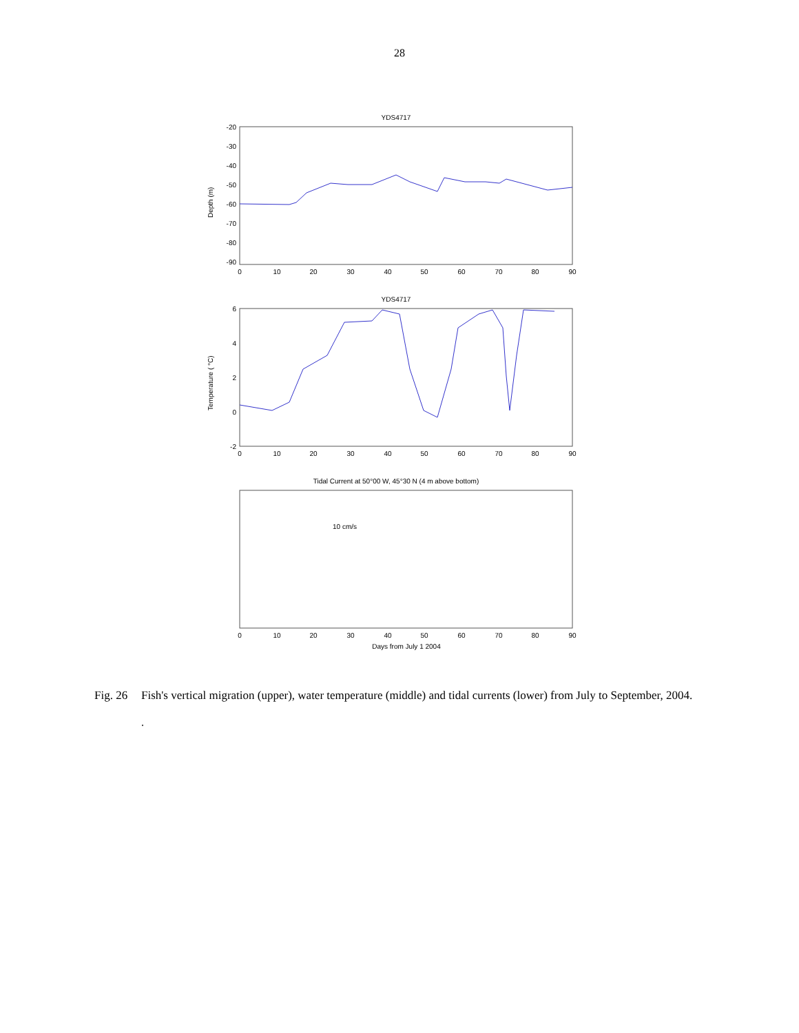28
YDS4717
Depth (m)
-20
-30
-40
-50
-60
-70
-80
-90
0
10
20
30
40
50
60
70
80
90
YDS4717
Temperature ( °C)
6
4
2
0
-2
0
10
20
30
40
50
60
70
80
90
Tidal Current at 50°00 W, 45°30 N (4 m above bottom)
10 cm/s
0
10
20
30
40
50
60
70
80
90
Days from July 1 2004
Fig. 26 Fish's vertical migration (upper), water temperature (middle) and tidal currents (lower) from July to September, 2004.
.